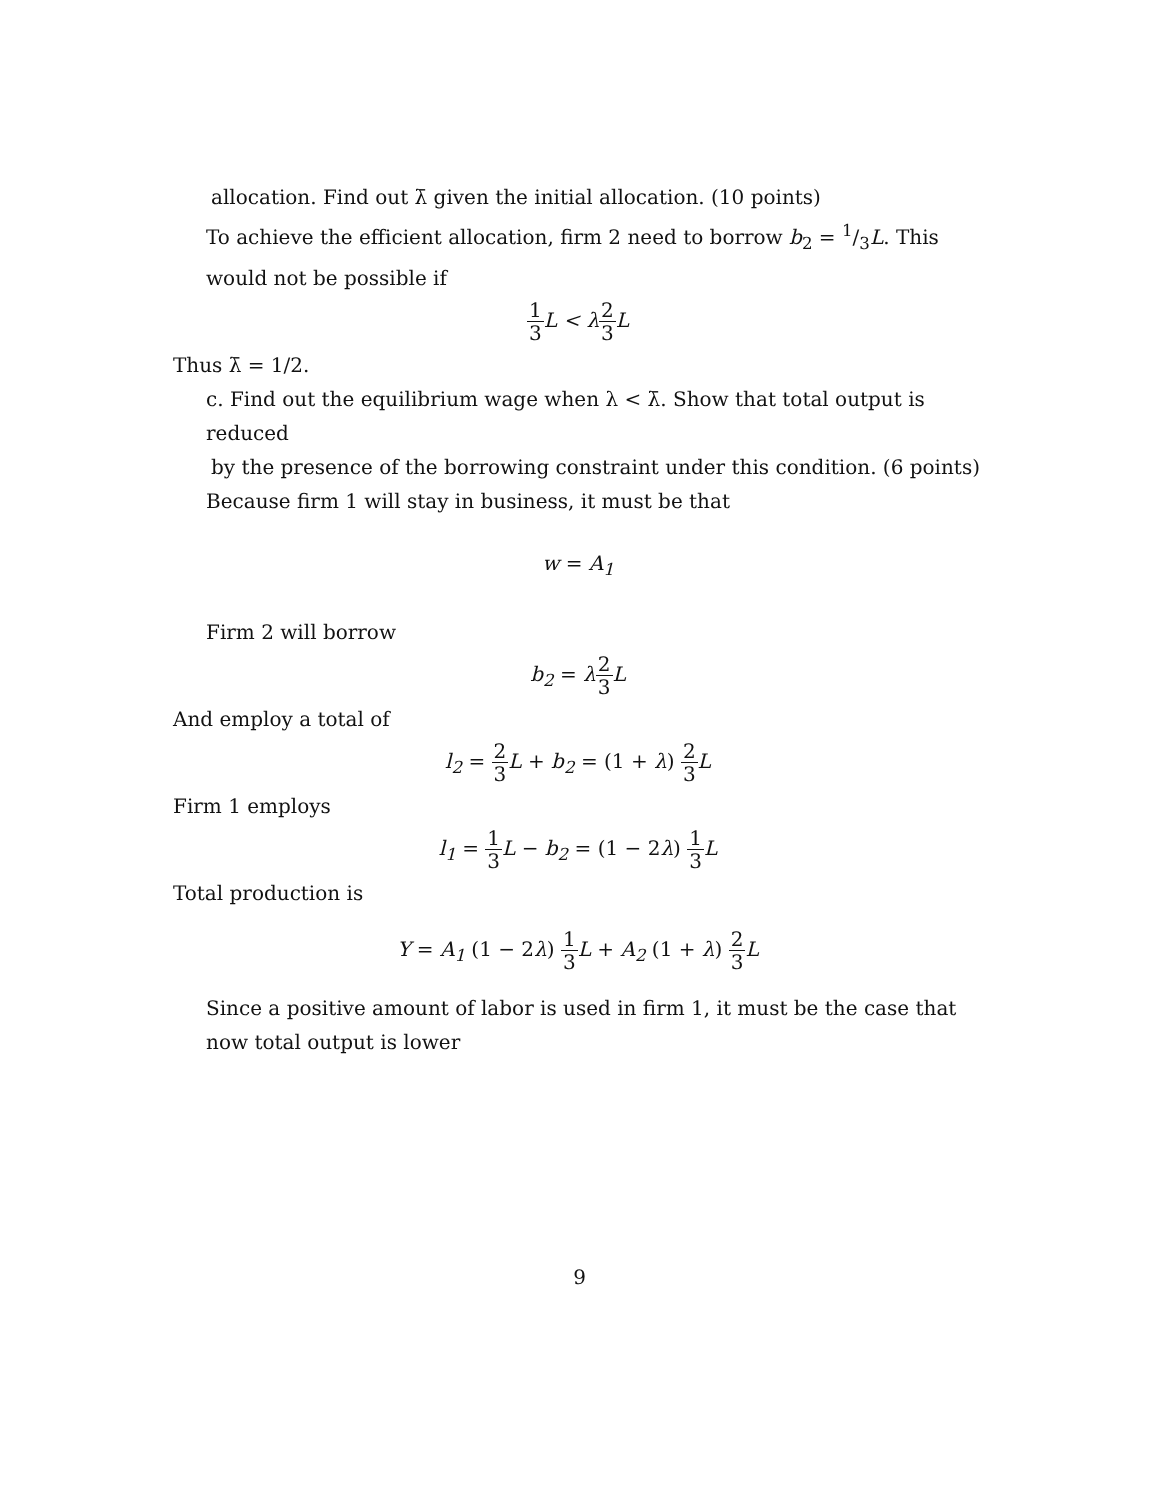allocation. Find out λ̄ given the initial allocation. (10 points)
To achieve the efficient allocation, firm 2 need to borrow b<sub>2</sub> = 1/3L. This would not be possible if
1 3 L < λ2 3 L
Thus λ̄ = 1/2.
c. Find out the equilibrium wage when λ < λ̄. Show that total output is reduced
by the presence of the borrowing constraint under this condition. (6 points)
Because firm 1 will stay in business, it must be that
w = A<sub>1</sub>
Firm 2 will borrow
b<sub>2</sub> = λ2 3 L
And employ a total of
l<sub>2</sub> = 2 3 L + b<sub>2</sub> = (1 + λ) 2 3 L
Firm 1 employs
l<sub>1</sub> = 1 3 L − b<sub>2</sub> = (1 − 2λ) 1 3 L
Total production is
Y = A<sub>1</sub> (1 − 2λ) 1 3 L + A<sub>2</sub> (1 + λ) 2 3 L
Since a positive amount of labor is used in firm 1, it must be the case that now total output is lower
9